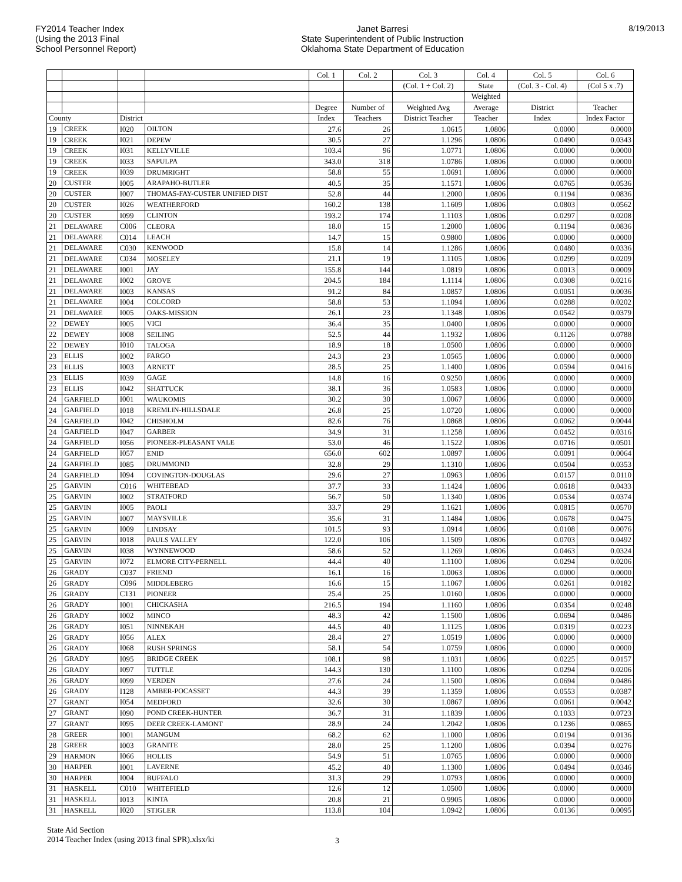FY2014 Teacher Index
(Using the 2013 Final
School Personnel Report)
Janet Barresi
State Superintendent of Public Instruction
Oklahoma State Department of Education
8/19/2013
| | | | | Col. 1 | Col. 2 | Col. 3 | Col. 4 | Col. 5 | Col. 6 |
| --- | --- | --- | --- | --- | --- | --- | --- | --- | --- |
| | | | | | | (Col. 1 ÷ Col. 2) | State | (Col. 3 - Col. 4) | (Col 5 x .7) |
| | | | | | | | Weighted | | |
| | | | | Degree | Number of | Weighted Avg | Average | District | Teacher |
| County | | District | | Index | Teachers | District Teacher | Teacher | Index | Index Factor |
| 19 | CREEK | I020 | OILTON | 27.6 | 26 | 1.0615 | 1.0806 | 0.0000 | 0.0000 |
| 19 | CREEK | I021 | DEPEW | 30.5 | 27 | 1.1296 | 1.0806 | 0.0490 | 0.0343 |
| 19 | CREEK | I031 | KELLYVILLE | 103.4 | 96 | 1.0771 | 1.0806 | 0.0000 | 0.0000 |
| 19 | CREEK | I033 | SAPULPA | 343.0 | 318 | 1.0786 | 1.0806 | 0.0000 | 0.0000 |
| 19 | CREEK | I039 | DRUMRIGHT | 58.8 | 55 | 1.0691 | 1.0806 | 0.0000 | 0.0000 |
| 20 | CUSTER | I005 | ARAPAHO-BUTLER | 40.5 | 35 | 1.1571 | 1.0806 | 0.0765 | 0.0536 |
| 20 | CUSTER | I007 | THOMAS-FAY-CUSTER UNIFIED DIST | 52.8 | 44 | 1.2000 | 1.0806 | 0.1194 | 0.0836 |
| 20 | CUSTER | I026 | WEATHERFORD | 160.2 | 138 | 1.1609 | 1.0806 | 0.0803 | 0.0562 |
| 20 | CUSTER | I099 | CLINTON | 193.2 | 174 | 1.1103 | 1.0806 | 0.0297 | 0.0208 |
| 21 | DELAWARE | C006 | CLEORA | 18.0 | 15 | 1.2000 | 1.0806 | 0.1194 | 0.0836 |
| 21 | DELAWARE | C014 | LEACH | 14.7 | 15 | 0.9800 | 1.0806 | 0.0000 | 0.0000 |
| 21 | DELAWARE | C030 | KENWOOD | 15.8 | 14 | 1.1286 | 1.0806 | 0.0480 | 0.0336 |
| 21 | DELAWARE | C034 | MOSELEY | 21.1 | 19 | 1.1105 | 1.0806 | 0.0299 | 0.0209 |
| 21 | DELAWARE | I001 | JAY | 155.8 | 144 | 1.0819 | 1.0806 | 0.0013 | 0.0009 |
| 21 | DELAWARE | I002 | GROVE | 204.5 | 184 | 1.1114 | 1.0806 | 0.0308 | 0.0216 |
| 21 | DELAWARE | I003 | KANSAS | 91.2 | 84 | 1.0857 | 1.0806 | 0.0051 | 0.0036 |
| 21 | DELAWARE | I004 | COLCORD | 58.8 | 53 | 1.1094 | 1.0806 | 0.0288 | 0.0202 |
| 21 | DELAWARE | I005 | OAKS-MISSION | 26.1 | 23 | 1.1348 | 1.0806 | 0.0542 | 0.0379 |
| 22 | DEWEY | I005 | VICI | 36.4 | 35 | 1.0400 | 1.0806 | 0.0000 | 0.0000 |
| 22 | DEWEY | I008 | SEILING | 52.5 | 44 | 1.1932 | 1.0806 | 0.1126 | 0.0788 |
| 22 | DEWEY | I010 | TALOGA | 18.9 | 18 | 1.0500 | 1.0806 | 0.0000 | 0.0000 |
| 23 | ELLIS | I002 | FARGO | 24.3 | 23 | 1.0565 | 1.0806 | 0.0000 | 0.0000 |
| 23 | ELLIS | I003 | ARNETT | 28.5 | 25 | 1.1400 | 1.0806 | 0.0594 | 0.0416 |
| 23 | ELLIS | I039 | GAGE | 14.8 | 16 | 0.9250 | 1.0806 | 0.0000 | 0.0000 |
| 23 | ELLIS | I042 | SHATTUCK | 38.1 | 36 | 1.0583 | 1.0806 | 0.0000 | 0.0000 |
| 24 | GARFIELD | I001 | WAUKOMIS | 30.2 | 30 | 1.0067 | 1.0806 | 0.0000 | 0.0000 |
| 24 | GARFIELD | I018 | KREMLIN-HILLSDALE | 26.8 | 25 | 1.0720 | 1.0806 | 0.0000 | 0.0000 |
| 24 | GARFIELD | I042 | CHISHOLM | 82.6 | 76 | 1.0868 | 1.0806 | 0.0062 | 0.0044 |
| 24 | GARFIELD | I047 | GARBER | 34.9 | 31 | 1.1258 | 1.0806 | 0.0452 | 0.0316 |
| 24 | GARFIELD | I056 | PIONEER-PLEASANT VALE | 53.0 | 46 | 1.1522 | 1.0806 | 0.0716 | 0.0501 |
| 24 | GARFIELD | I057 | ENID | 656.0 | 602 | 1.0897 | 1.0806 | 0.0091 | 0.0064 |
| 24 | GARFIELD | I085 | DRUMMOND | 32.8 | 29 | 1.1310 | 1.0806 | 0.0504 | 0.0353 |
| 24 | GARFIELD | I094 | COVINGTON-DOUGLAS | 29.6 | 27 | 1.0963 | 1.0806 | 0.0157 | 0.0110 |
| 25 | GARVIN | C016 | WHITEBEAD | 37.7 | 33 | 1.1424 | 1.0806 | 0.0618 | 0.0433 |
| 25 | GARVIN | I002 | STRATFORD | 56.7 | 50 | 1.1340 | 1.0806 | 0.0534 | 0.0374 |
| 25 | GARVIN | I005 | PAOLI | 33.7 | 29 | 1.1621 | 1.0806 | 0.0815 | 0.0570 |
| 25 | GARVIN | I007 | MAYSVILLE | 35.6 | 31 | 1.1484 | 1.0806 | 0.0678 | 0.0475 |
| 25 | GARVIN | I009 | LINDSAY | 101.5 | 93 | 1.0914 | 1.0806 | 0.0108 | 0.0076 |
| 25 | GARVIN | I018 | PAULS VALLEY | 122.0 | 106 | 1.1509 | 1.0806 | 0.0703 | 0.0492 |
| 25 | GARVIN | I038 | WYNNEWOOD | 58.6 | 52 | 1.1269 | 1.0806 | 0.0463 | 0.0324 |
| 25 | GARVIN | I072 | ELMORE CITY-PERNELL | 44.4 | 40 | 1.1100 | 1.0806 | 0.0294 | 0.0206 |
| 26 | GRADY | C037 | FRIEND | 16.1 | 16 | 1.0063 | 1.0806 | 0.0000 | 0.0000 |
| 26 | GRADY | C096 | MIDDLEBERG | 16.6 | 15 | 1.1067 | 1.0806 | 0.0261 | 0.0182 |
| 26 | GRADY | C131 | PIONEER | 25.4 | 25 | 1.0160 | 1.0806 | 0.0000 | 0.0000 |
| 26 | GRADY | I001 | CHICKASHA | 216.5 | 194 | 1.1160 | 1.0806 | 0.0354 | 0.0248 |
| 26 | GRADY | I002 | MINCO | 48.3 | 42 | 1.1500 | 1.0806 | 0.0694 | 0.0486 |
| 26 | GRADY | I051 | NINNEKAH | 44.5 | 40 | 1.1125 | 1.0806 | 0.0319 | 0.0223 |
| 26 | GRADY | I056 | ALEX | 28.4 | 27 | 1.0519 | 1.0806 | 0.0000 | 0.0000 |
| 26 | GRADY | I068 | RUSH SPRINGS | 58.1 | 54 | 1.0759 | 1.0806 | 0.0000 | 0.0000 |
| 26 | GRADY | I095 | BRIDGE CREEK | 108.1 | 98 | 1.1031 | 1.0806 | 0.0225 | 0.0157 |
| 26 | GRADY | I097 | TUTTLE | 144.3 | 130 | 1.1100 | 1.0806 | 0.0294 | 0.0206 |
| 26 | GRADY | I099 | VERDEN | 27.6 | 24 | 1.1500 | 1.0806 | 0.0694 | 0.0486 |
| 26 | GRADY | I128 | AMBER-POCASSET | 44.3 | 39 | 1.1359 | 1.0806 | 0.0553 | 0.0387 |
| 27 | GRANT | I054 | MEDFORD | 32.6 | 30 | 1.0867 | 1.0806 | 0.0061 | 0.0042 |
| 27 | GRANT | I090 | POND CREEK-HUNTER | 36.7 | 31 | 1.1839 | 1.0806 | 0.1033 | 0.0723 |
| 27 | GRANT | I095 | DEER CREEK-LAMONT | 28.9 | 24 | 1.2042 | 1.0806 | 0.1236 | 0.0865 |
| 28 | GREER | I001 | MANGUM | 68.2 | 62 | 1.1000 | 1.0806 | 0.0194 | 0.0136 |
| 28 | GREER | I003 | GRANITE | 28.0 | 25 | 1.1200 | 1.0806 | 0.0394 | 0.0276 |
| 29 | HARMON | I066 | HOLLIS | 54.9 | 51 | 1.0765 | 1.0806 | 0.0000 | 0.0000 |
| 30 | HARPER | I001 | LAVERNE | 45.2 | 40 | 1.1300 | 1.0806 | 0.0494 | 0.0346 |
| 30 | HARPER | I004 | BUFFALO | 31.3 | 29 | 1.0793 | 1.0806 | 0.0000 | 0.0000 |
| 31 | HASKELL | C010 | WHITEFIELD | 12.6 | 12 | 1.0500 | 1.0806 | 0.0000 | 0.0000 |
| 31 | HASKELL | I013 | KINTA | 20.8 | 21 | 0.9905 | 1.0806 | 0.0000 | 0.0000 |
| 31 | HASKELL | I020 | STIGLER | 113.8 | 104 | 1.0942 | 1.0806 | 0.0136 | 0.0095 |
State Aid Section
2014 Teacher Index (using 2013 final SPR).xlsx/ki
3